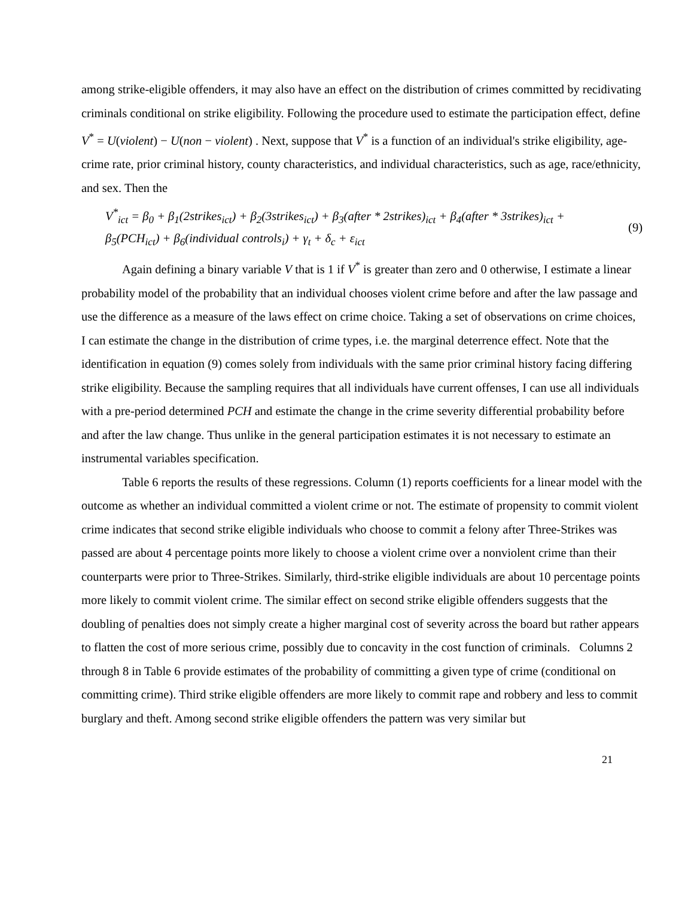among strike-eligible offenders, it may also have an effect on the distribution of crimes committed by recidivating criminals conditional on strike eligibility. Following the procedure used to estimate the participation effect, define V<sup>*</sup> = U(violent) − U(non − violent) . Next, suppose that V<sup>*</sup> is a function of an individual's strike eligibility, age-crime rate, prior criminal history, county characteristics, and individual characteristics, such as age, race/ethnicity, and sex. Then the
V<sup>*</sup><sub>ict</sub> = β<sub>0</sub> + β<sub>1</sub>(2strikes<sub>ict</sub>) + β<sub>2</sub>(3strikes<sub>ict</sub>) + β<sub>3</sub>(after * 2strikes)<sub>ict</sub> + β<sub>4</sub>(after * 3strikes)<sub>ict</sub> +
β<sub>5</sub>(PCH<sub>ict</sub>) + β<sub>6</sub>(individual controls<sub>i</sub>) + γ<sub>t</sub> + δ<sub>c</sub> + ε<sub>ict</sub>
(9)
Again defining a binary variable V that is 1 if V<sup>*</sup> is greater than zero and 0 otherwise, I estimate a linear probability model of the probability that an individual chooses violent crime before and after the law passage and use the difference as a measure of the laws effect on crime choice. Taking a set of observations on crime choices, I can estimate the change in the distribution of crime types, i.e. the marginal deterrence effect. Note that the identification in equation (9) comes solely from individuals with the same prior criminal history facing differing strike eligibility. Because the sampling requires that all individuals have current offenses, I can use all individuals with a pre-period determined PCH and estimate the change in the crime severity differential probability before and after the law change. Thus unlike in the general participation estimates it is not necessary to estimate an instrumental variables specification.
Table 6 reports the results of these regressions. Column (1) reports coefficients for a linear model with the outcome as whether an individual committed a violent crime or not. The estimate of propensity to commit violent crime indicates that second strike eligible individuals who choose to commit a felony after Three-Strikes was passed are about 4 percentage points more likely to choose a violent crime over a nonviolent crime than their counterparts were prior to Three-Strikes. Similarly, third-strike eligible individuals are about 10 percentage points more likely to commit violent crime. The similar effect on second strike eligible offenders suggests that the doubling of penalties does not simply create a higher marginal cost of severity across the board but rather appears to flatten the cost of more serious crime, possibly due to concavity in the cost function of criminals. Columns 2 through 8 in Table 6 provide estimates of the probability of committing a given type of crime (conditional on committing crime). Third strike eligible offenders are more likely to commit rape and robbery and less to commit burglary and theft. Among second strike eligible offenders the pattern was very similar but
21